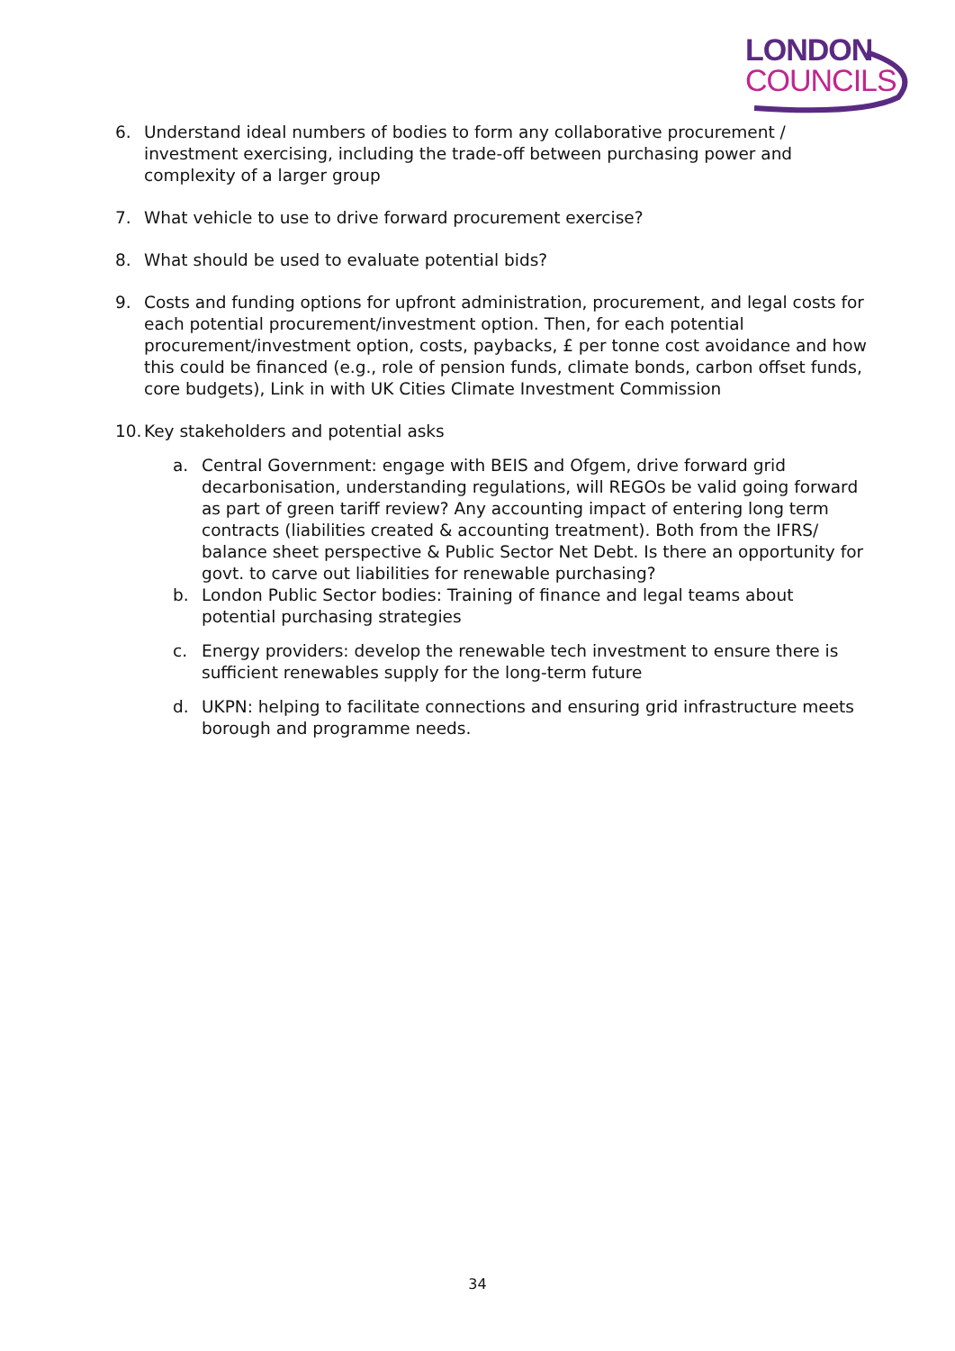LONDON
COUNCILS
6. Understand ideal numbers of bodies to form any collaborative procurement / investment exercising, including the trade-off between purchasing power and complexity of a larger group
7. What vehicle to use to drive forward procurement exercise?
8. What should be used to evaluate potential bids?
9. Costs and funding options for upfront administration, procurement, and legal costs for each potential procurement/investment option. Then, for each potential procurement/investment option, costs, paybacks, £ per tonne cost avoidance and how this could be financed (e.g., role of pension funds, climate bonds, carbon offset funds, core budgets), Link in with UK Cities Climate Investment Commission
10. Key stakeholders and potential asks
a. Central Government: engage with BEIS and Ofgem, drive forward grid decarbonisation, understanding regulations, will REGOs be valid going forward as part of green tariff review? Any accounting impact of entering long term contracts (liabilities created & accounting treatment). Both from the IFRS/ balance sheet perspective & Public Sector Net Debt. Is there an opportunity for govt. to carve out liabilities for renewable purchasing?
b. London Public Sector bodies: Training of finance and legal teams about potential purchasing strategies
c. Energy providers: develop the renewable tech investment to ensure there is sufficient renewables supply for the long-term future
d. UKPN: helping to facilitate connections and ensuring grid infrastructure meets borough and programme needs.
34